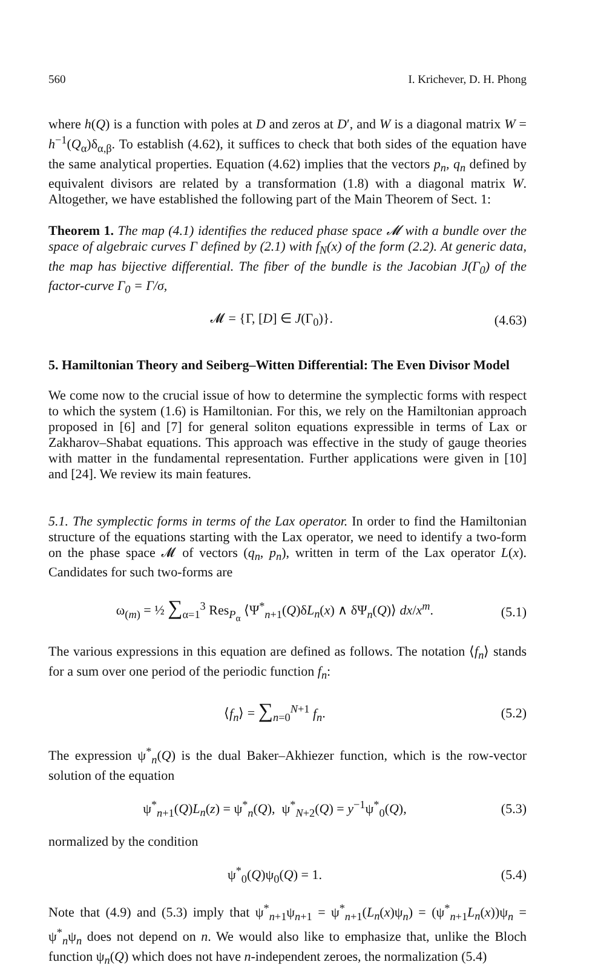560 I. Krichever, D. H. Phong
where h(Q) is a function with poles at D and zeros at D′, and W is a diagonal matrix W = h<sup>−1</sup>(Q<sub>α</sub>)δ<sub>α,β</sub>. To establish (4.62), it suffices to check that both sides of the equation have the same analytical properties. Equation (4.62) implies that the vectors p<sub>n</sub>, q<sub>n</sub> defined by equivalent divisors are related by a transformation (1.8) with a diagonal matrix W. Altogether, we have established the following part of the Main Theorem of Sect. 1:
Theorem 1. The map (4.1) identifies the reduced phase space 𝓜 with a bundle over the space of algebraic curves Γ defined by (2.1) with f<sub>N</sub>(x) of the form (2.2). At generic data, the map has bijective differential. The fiber of the bundle is the Jacobian J(Γ<sub>0</sub>) of the factor-curve Γ<sub>0</sub> = Γ/σ,
𝓜 = {Γ, [D] ∈ J(Γ<sub>0</sub>)}. (4.63)
5. Hamiltonian Theory and Seiberg–Witten Differential: The Even Divisor Model
We come now to the crucial issue of how to determine the symplectic forms with respect to which the system (1.6) is Hamiltonian. For this, we rely on the Hamiltonian approach proposed in [6] and [7] for general soliton equations expressible in terms of Lax or Zakharov–Shabat equations. This approach was effective in the study of gauge theories with matter in the fundamental representation. Further applications were given in [10] and [24]. We review its main features.
5.1. The symplectic forms in terms of the Lax operator. In order to find the Hamiltonian structure of the equations starting with the Lax operator, we need to identify a two-form on the phase space 𝓜 of vectors (q<sub>n</sub>, p<sub>n</sub>), written in term of the Lax operator L(x). Candidates for such two-forms are
ω<sub>(m)</sub> = ½ ∑<sub>α=1</sub><sup>3</sup> Res<sub>P<sub>α</sub></sub> ⟨Ψ<sup>*</sup><sub>n+1</sub>(Q)δL<sub>n</sub>(x) ∧ δΨ<sub>n</sub>(Q)⟩ dx/x<sup>m</sup>. (5.1)
The various expressions in this equation are defined as follows. The notation ⟨f<sub>n</sub>⟩ stands for a sum over one period of the periodic function f<sub>n</sub>:
⟨f<sub>n</sub>⟩ = ∑<sub>n=0</sub><sup>N+1</sup> f<sub>n</sub>. (5.2)
The expression ψ<sup>*</sup><sub>n</sub>(Q) is the dual Baker–Akhiezer function, which is the row-vector solution of the equation
ψ<sup>*</sup><sub>n+1</sub>(Q)L<sub>n</sub>(z) = ψ<sup>*</sup><sub>n</sub>(Q), ψ<sup>*</sup><sub>N+2</sub>(Q) = y<sup>−1</sup>ψ<sup>*</sup><sub>0</sub>(Q), (5.3)
normalized by the condition
ψ<sup>*</sup><sub>0</sub>(Q)ψ<sub>0</sub>(Q) = 1. (5.4)
Note that (4.9) and (5.3) imply that ψ<sup>*</sup><sub>n+1</sub>ψ<sub>n+1</sub> = ψ<sup>*</sup><sub>n+1</sub>(L<sub>n</sub>(x)ψ<sub>n</sub>) = (ψ<sup>*</sup><sub>n+1</sub>L<sub>n</sub>(x))ψ<sub>n</sub> = ψ<sup>*</sup><sub>n</sub>ψ<sub>n</sub> does not depend on n. We would also like to emphasize that, unlike the Bloch function ψ<sub>n</sub>(Q) which does not have n-independent zeroes, the normalization (5.4)